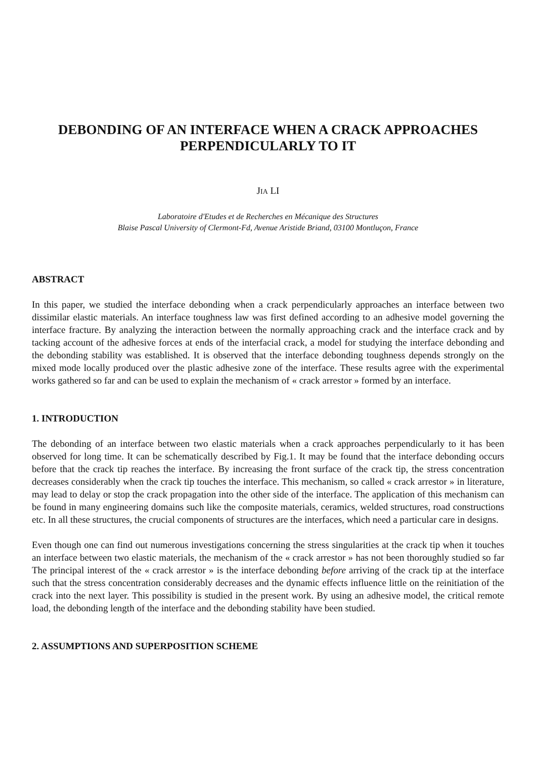DEBONDING OF AN INTERFACE WHEN A CRACK APPROACHES PERPENDICULARLY TO IT
JIA LI
Laboratoire d'Etudes et de Recherches en Mécanique des Structures
Blaise Pascal University of Clermont-Fd, Avenue Aristide Briand, 03100 Montluçon, France
ABSTRACT
In this paper, we studied the interface debonding when a crack perpendicularly approaches an interface between two dissimilar elastic materials. An interface toughness law was first defined according to an adhesive model governing the interface fracture. By analyzing the interaction between the normally approaching crack and the interface crack and by tacking account of the adhesive forces at ends of the interfacial crack, a model for studying the interface debonding and the debonding stability was established. It is observed that the interface debonding toughness depends strongly on the mixed mode locally produced over the plastic adhesive zone of the interface. These results agree with the experimental works gathered so far and can be used to explain the mechanism of « crack arrestor » formed by an interface.
1. INTRODUCTION
The debonding of an interface between two elastic materials when a crack approaches perpendicularly to it has been observed for long time. It can be schematically described by Fig.1. It may be found that the interface debonding occurs before that the crack tip reaches the interface. By increasing the front surface of the crack tip, the stress concentration decreases considerably when the crack tip touches the interface. This mechanism, so called « crack arrestor » in literature, may lead to delay or stop the crack propagation into the other side of the interface. The application of this mechanism can be found in many engineering domains such like the composite materials, ceramics, welded structures, road constructions etc. In all these structures, the crucial components of structures are the interfaces, which need a particular care in designs.
Even though one can find out numerous investigations concerning the stress singularities at the crack tip when it touches an interface between two elastic materials, the mechanism of the « crack arrestor » has not been thoroughly studied so far The principal interest of the « crack arrestor » is the interface debonding before arriving of the crack tip at the interface such that the stress concentration considerably decreases and the dynamic effects influence little on the reinitiation of the crack into the next layer. This possibility is studied in the present work. By using an adhesive model, the critical remote load, the debonding length of the interface and the debonding stability have been studied.
2. ASSUMPTIONS AND SUPERPOSITION SCHEME